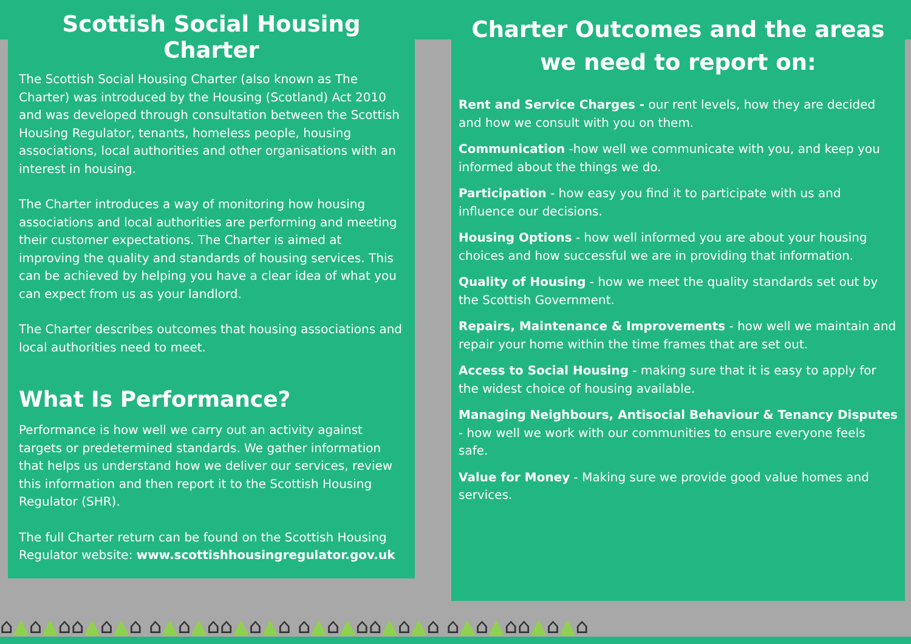Scottish Social Housing Charter
The Scottish Social Housing Charter (also known as The Charter) was introduced by the Housing (Scotland) Act 2010 and was developed through consultation between the Scottish Housing Regulator, tenants, homeless people, housing associations, local authorities and other organisations with an interest in housing.
The Charter introduces a way of monitoring how housing associations and local authorities are performing and meeting their customer expectations. The Charter is aimed at improving the quality and standards of housing services. This can be achieved by helping you have a clear idea of what you can expect from us as your landlord.
The Charter describes outcomes that housing associations and local authorities need to meet.
What Is Performance?
Performance is how well we carry out an activity against targets or predetermined standards. We gather information that helps us understand how we deliver our services, review this information and then report it to the Scottish Housing Regulator (SHR).
The full Charter return can be found on the Scottish Housing Regulator website: www.scottishhousingregulator.gov.uk
Charter Outcomes and the areas we need to report on:
Rent and Service Charges - our rent levels, how they are decided and how we consult with you on them.
Communication -how well we communicate with you, and keep you informed about the things we do.
Participation - how easy you find it to participate with us and influence our decisions.
Housing Options - how well informed you are about your housing choices and how successful we are in providing that information.
Quality of Housing - how we meet the quality standards set out by the Scottish Government.
Repairs, Maintenance & Improvements - how well we maintain and repair your home within the time frames that are set out.
Access to Social Housing - making sure that it is easy to apply for the widest choice of housing available.
Managing Neighbours, Antisocial Behaviour & Tenancy Disputes - how well we work with our communities to ensure everyone feels safe.
Value for Money - Making sure we provide good value homes and services.
⌂▲⌂▲⌂⌂▲⌂▲⌂ ⌂▲⌂▲⌂⌂▲⌂▲⌂ ⌂▲⌂▲⌂⌂▲⌂▲⌂ ⌂▲⌂▲⌂⌂▲⌂▲⌂